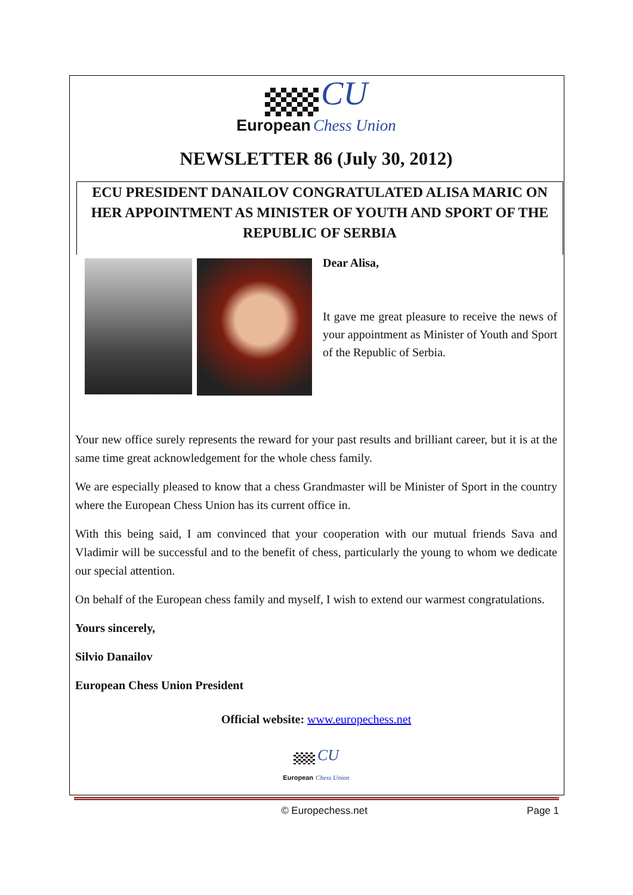CU
European Chess Union
NEWSLETTER 86 (July 30, 2012)
ECU PRESIDENT DANAILOV CONGRATULATED ALISA MARIC ON HER APPOINTMENT AS MINISTER OF YOUTH AND SPORT OF THE REPUBLIC OF SERBIA
Dear Alisa,
It gave me great pleasure to receive the news of your appointment as Minister of Youth and Sport of the Republic of Serbia.
Your new office surely represents the reward for your past results and brilliant career, but it is at the same time great acknowledgement for the whole chess family.
We are especially pleased to know that a chess Grandmaster will be Minister of Sport in the country where the European Chess Union has its current office in.
With this being said, I am convinced that your cooperation with our mutual friends Sava and Vladimir will be successful and to the benefit of chess, particularly the young to whom we dedicate our special attention.
On behalf of the European chess family and myself, I wish to extend our warmest congratulations.
Yours sincerely,
Silvio Danailov
European Chess Union President
Official website: www.europechess.net
CU
European Chess Union
© Europechess.net Page 1